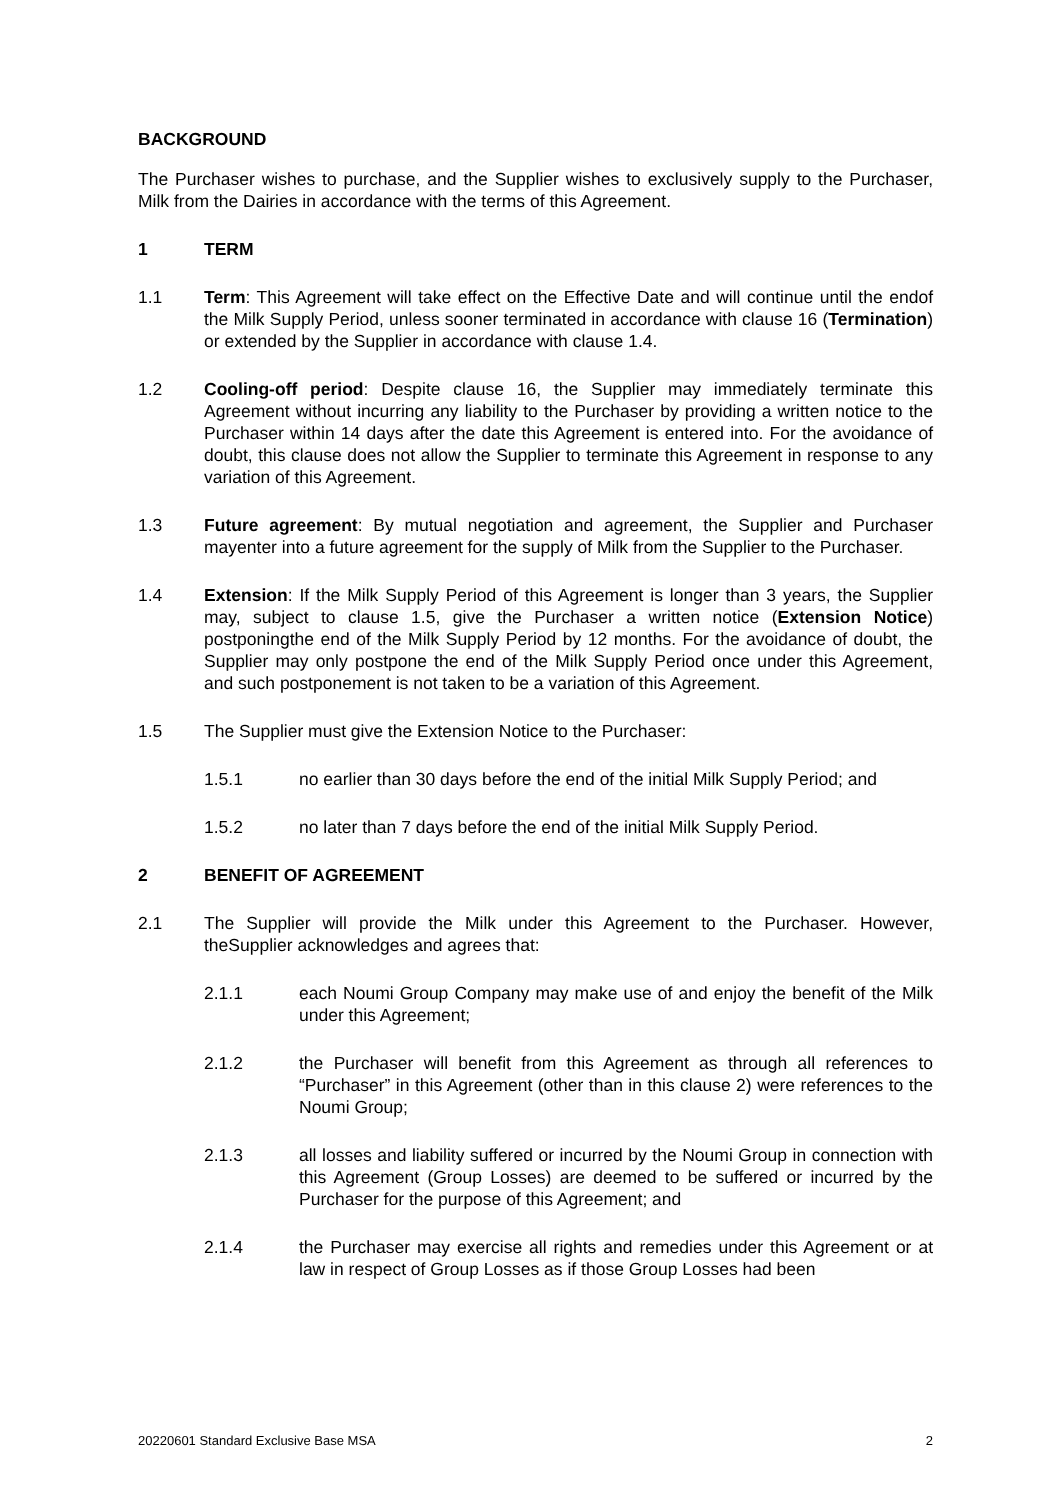BACKGROUND
The Purchaser wishes to purchase, and the Supplier wishes to exclusively supply to the Purchaser, Milk from the Dairies in accordance with the terms of this Agreement.
1 TERM
1.1 Term: This Agreement will take effect on the Effective Date and will continue until the endof the Milk Supply Period, unless sooner terminated in accordance with clause 16 (Termination) or extended by the Supplier in accordance with clause 1.4.
1.2 Cooling-off period: Despite clause 16, the Supplier may immediately terminate this Agreement without incurring any liability to the Purchaser by providing a written notice to the Purchaser within 14 days after the date this Agreement is entered into. For the avoidance of doubt, this clause does not allow the Supplier to terminate this Agreement in response to any variation of this Agreement.
1.3 Future agreement: By mutual negotiation and agreement, the Supplier and Purchaser mayenter into a future agreement for the supply of Milk from the Supplier to the Purchaser.
1.4 Extension: If the Milk Supply Period of this Agreement is longer than 3 years, the Supplier may, subject to clause 1.5, give the Purchaser a written notice (Extension Notice) postponingthe end of the Milk Supply Period by 12 months. For the avoidance of doubt, the Supplier may only postpone the end of the Milk Supply Period once under this Agreement, and such postponement is not taken to be a variation of this Agreement.
1.5 The Supplier must give the Extension Notice to the Purchaser:
1.5.1 no earlier than 30 days before the end of the initial Milk Supply Period; and
1.5.2 no later than 7 days before the end of the initial Milk Supply Period.
2 BENEFIT OF AGREEMENT
2.1 The Supplier will provide the Milk under this Agreement to the Purchaser. However, theSupplier acknowledges and agrees that:
2.1.1 each Noumi Group Company may make use of and enjoy the benefit of the Milk under this Agreement;
2.1.2 the Purchaser will benefit from this Agreement as through all references to “Purchaser” in this Agreement (other than in this clause 2) were references to the Noumi Group;
2.1.3 all losses and liability suffered or incurred by the Noumi Group in connection with this Agreement (Group Losses) are deemed to be suffered or incurred by the Purchaser for the purpose of this Agreement; and
2.1.4 the Purchaser may exercise all rights and remedies under this Agreement or at law in respect of Group Losses as if those Group Losses had been
20220601 Standard Exclusive Base MSA 2